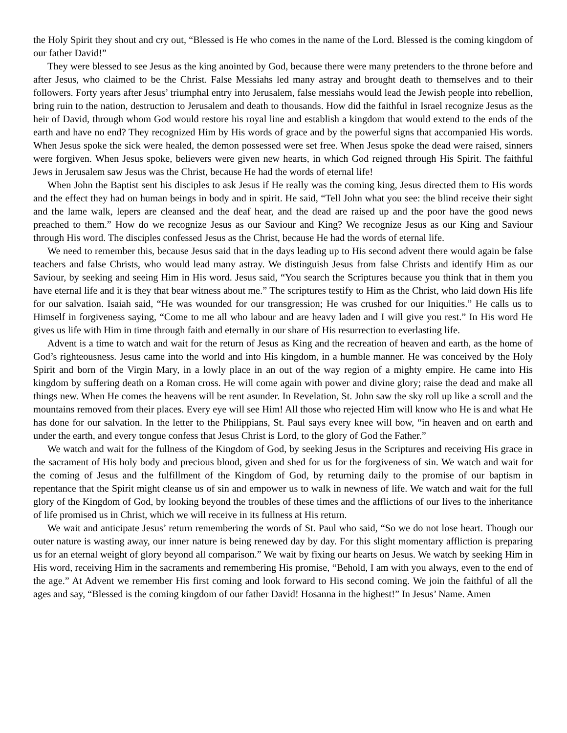the Holy Spirit they shout and cry out, “Blessed is He who comes in the name of the Lord. Blessed is the coming kingdom of our father David!”
They were blessed to see Jesus as the king anointed by God, because there were many pretenders to the throne before and after Jesus, who claimed to be the Christ. False Messiahs led many astray and brought death to themselves and to their followers. Forty years after Jesus’ triumphal entry into Jerusalem, false messiahs would lead the Jewish people into rebellion, bring ruin to the nation, destruction to Jerusalem and death to thousands. How did the faithful in Israel recognize Jesus as the heir of David, through whom God would restore his royal line and establish a kingdom that would extend to the ends of the earth and have no end? They recognized Him by His words of grace and by the powerful signs that accompanied His words. When Jesus spoke the sick were healed, the demon possessed were set free. When Jesus spoke the dead were raised, sinners were forgiven. When Jesus spoke, believers were given new hearts, in which God reigned through His Spirit. The faithful Jews in Jerusalem saw Jesus was the Christ, because He had the words of eternal life!
When John the Baptist sent his disciples to ask Jesus if He really was the coming king, Jesus directed them to His words and the effect they had on human beings in body and in spirit. He said, “Tell John what you see: the blind receive their sight and the lame walk, lepers are cleansed and the deaf hear, and the dead are raised up and the poor have the good news preached to them.” How do we recognize Jesus as our Saviour and King? We recognize Jesus as our King and Saviour through His word. The disciples confessed Jesus as the Christ, because He had the words of eternal life.
We need to remember this, because Jesus said that in the days leading up to His second advent there would again be false teachers and false Christs, who would lead many astray. We distinguish Jesus from false Christs and identify Him as our Saviour, by seeking and seeing Him in His word. Jesus said, “You search the Scriptures because you think that in them you have eternal life and it is they that bear witness about me.” The scriptures testify to Him as the Christ, who laid down His life for our salvation. Isaiah said, “He was wounded for our transgression; He was crushed for our Iniquities.” He calls us to Himself in forgiveness saying, “Come to me all who labour and are heavy laden and I will give you rest.” In His word He gives us life with Him in time through faith and eternally in our share of His resurrection to everlasting life.
Advent is a time to watch and wait for the return of Jesus as King and the recreation of heaven and earth, as the home of God’s righteousness. Jesus came into the world and into His kingdom, in a humble manner. He was conceived by the Holy Spirit and born of the Virgin Mary, in a lowly place in an out of the way region of a mighty empire. He came into His kingdom by suffering death on a Roman cross. He will come again with power and divine glory; raise the dead and make all things new. When He comes the heavens will be rent asunder. In Revelation, St. John saw the sky roll up like a scroll and the mountains removed from their places. Every eye will see Him! All those who rejected Him will know who He is and what He has done for our salvation. In the letter to the Philippians, St. Paul says every knee will bow, “in heaven and on earth and under the earth, and every tongue confess that Jesus Christ is Lord, to the glory of God the Father.”
We watch and wait for the fullness of the Kingdom of God, by seeking Jesus in the Scriptures and receiving His grace in the sacrament of His holy body and precious blood, given and shed for us for the forgiveness of sin. We watch and wait for the coming of Jesus and the fulfillment of the Kingdom of God, by returning daily to the promise of our baptism in repentance that the Spirit might cleanse us of sin and empower us to walk in newness of life. We watch and wait for the full glory of the Kingdom of God, by looking beyond the troubles of these times and the afflictions of our lives to the inheritance of life promised us in Christ, which we will receive in its fullness at His return.
We wait and anticipate Jesus’ return remembering the words of St. Paul who said, “So we do not lose heart. Though our outer nature is wasting away, our inner nature is being renewed day by day. For this slight momentary affliction is preparing us for an eternal weight of glory beyond all comparison.” We wait by fixing our hearts on Jesus. We watch by seeking Him in His word, receiving Him in the sacraments and remembering His promise, “Behold, I am with you always, even to the end of the age.” At Advent we remember His first coming and look forward to His second coming. We join the faithful of all the ages and say, “Blessed is the coming kingdom of our father David! Hosanna in the highest!” In Jesus’ Name. Amen